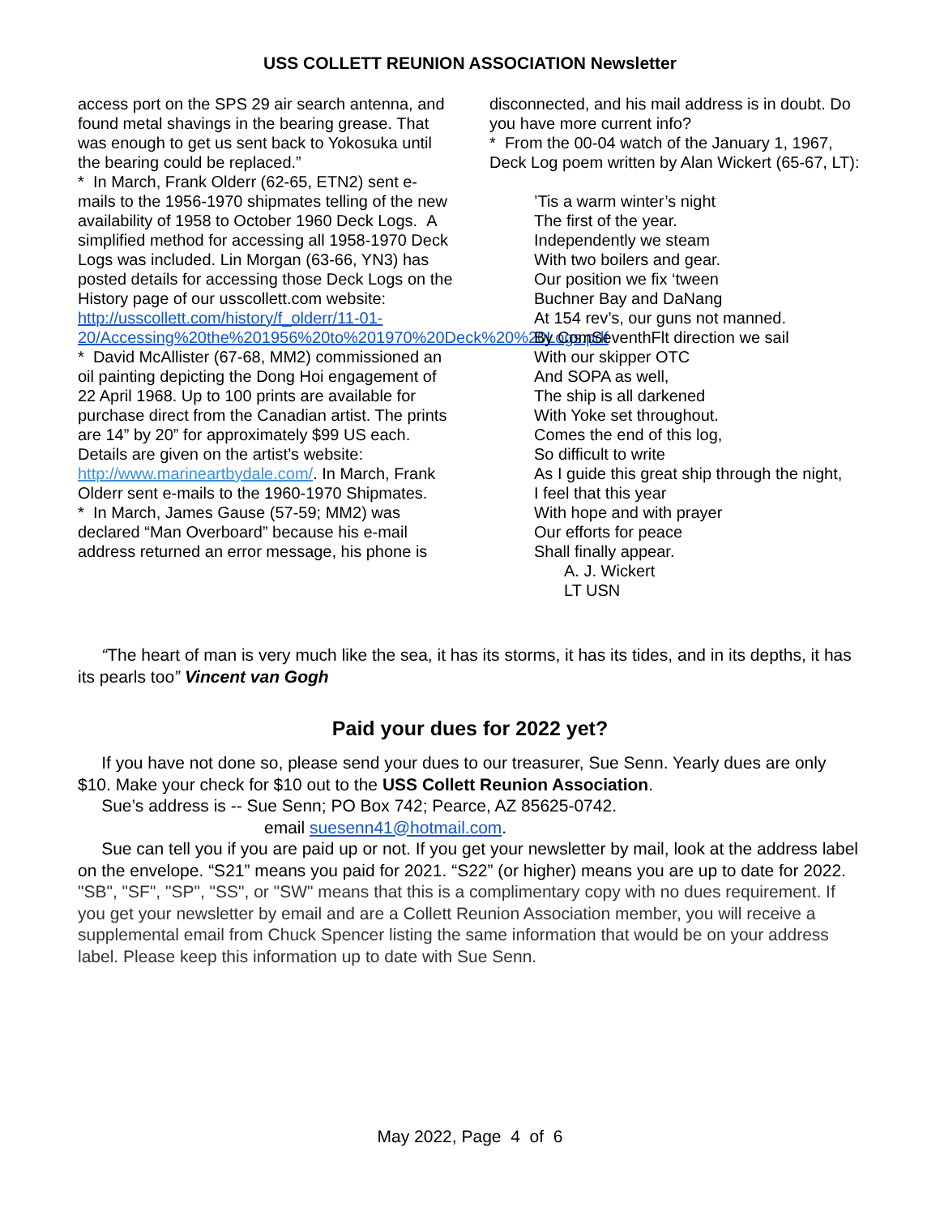USS COLLETT REUNION ASSOCIATION Newsletter
access port on the SPS 29 air search antenna, and found metal shavings in the bearing grease. That was enough to get us sent back to Yokosuka until the bearing could be replaced.”
* In March, Frank Olderr (62-65, ETN2) sent e-mails to the 1956-1970 shipmates telling of the new availability of 1958 to October 1960 Deck Logs. A simplified method for accessing all 1958-1970 Deck Logs was included. Lin Morgan (63-66, YN3) has posted details for accessing those Deck Logs on the History page of our usscollett.com website: http://usscollett.com/history/f_olderr/11-01-20/Accessing%20the%201956%20to%201970%20Deck%20%20Logs.pdf
* David McAllister (67-68, MM2) commissioned an oil painting depicting the Dong Hoi engagement of 22 April 1968. Up to 100 prints are available for purchase direct from the Canadian artist. The prints are 14” by 20” for approximately $99 US each. Details are given on the artist’s website: http://www.marineartbydale.com/. In March, Frank Olderr sent e-mails to the 1960-1970 Shipmates.
* In March, James Gause (57-59; MM2) was declared “Man Overboard” because his e-mail address returned an error message, his phone is
disconnected, and his mail address is in doubt. Do you have more current info?
* From the 00-04 watch of the January 1, 1967, Deck Log poem written by Alan Wickert (65-67, LT):
’Tis a warm winter’s night
The first of the year.
Independently we steam
With two boilers and gear.
Our position we fix ‘tween
Buchner Bay and DaNang
At 154 rev’s, our guns not manned.
By ComSeventhFlt direction we sail
With our skipper OTC
And SOPA as well,
The ship is all darkened
With Yoke set throughout.
Comes the end of this log,
So difficult to write
As I guide this great ship through the night,
I feel that this year
With hope and with prayer
Our efforts for peace
Shall finally appear.
A. J. Wickert
LT USN
“The heart of man is very much like the sea, it has its storms, it has its tides, and in its depths, it has its pearls too” Vincent van Gogh
Paid your dues for 2022 yet?
If you have not done so, please send your dues to our treasurer, Sue Senn. Yearly dues are only $10. Make your check for $10 out to the USS Collett Reunion Association.
Sue’s address is -- Sue Senn; PO Box 742; Pearce, AZ 85625-0742.
email suesenn41@hotmail.com.
Sue can tell you if you are paid up or not. If you get your newsletter by mail, look at the address label on the envelope. “S21” means you paid for 2021. “S22” (or higher) means you are up to date for 2022. "SB", "SF", "SP", "SS", or "SW" means that this is a complimentary copy with no dues requirement. If you get your newsletter by email and are a Collett Reunion Association member, you will receive a supplemental email from Chuck Spencer listing the same information that would be on your address label. Please keep this information up to date with Sue Senn.
May 2022, Page 4 of 6